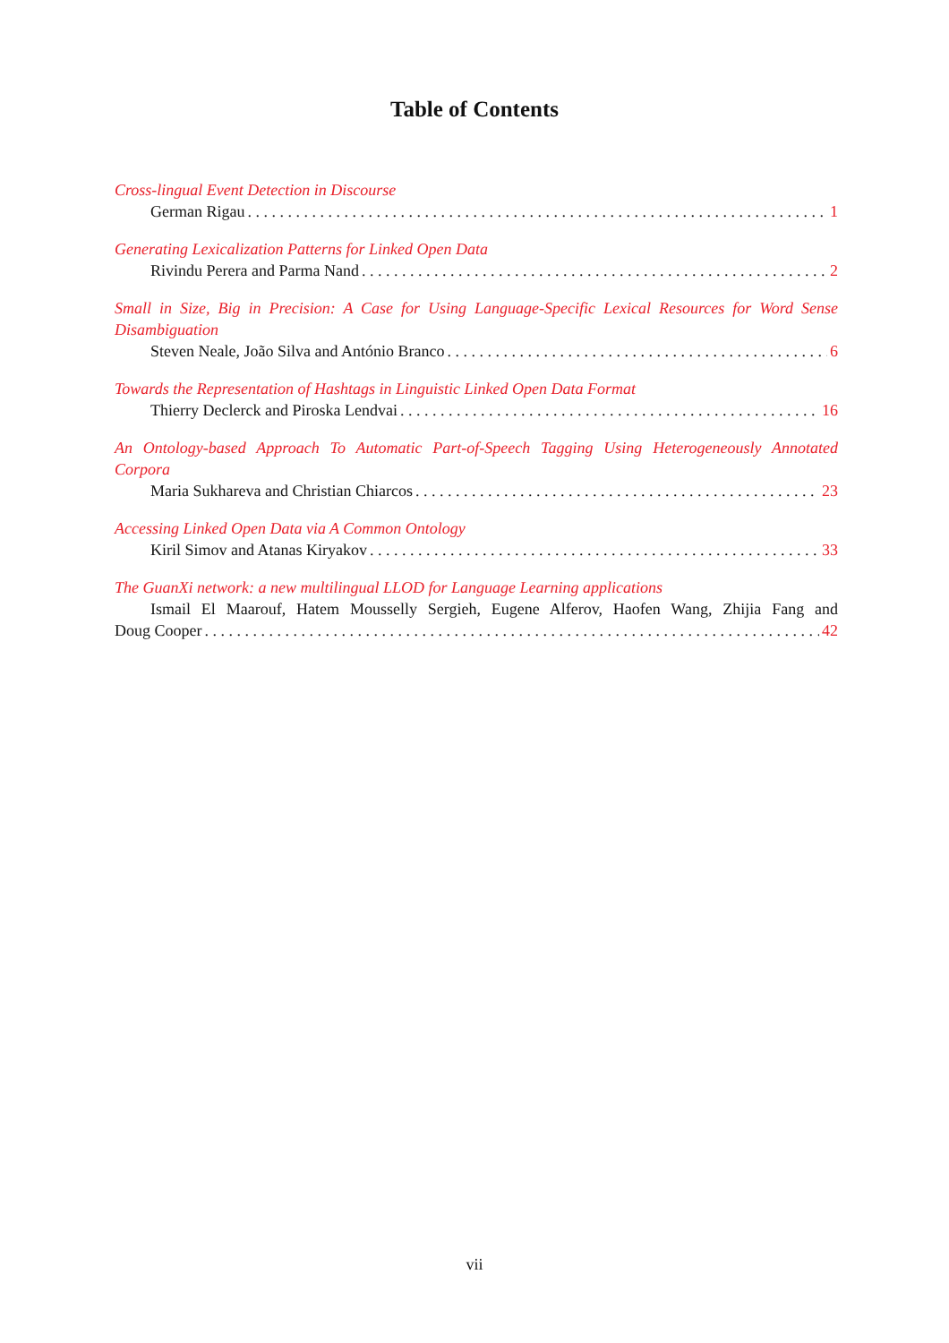Table of Contents
Cross-lingual Event Detection in Discourse
German Rigau 1
Generating Lexicalization Patterns for Linked Open Data
Rivindu Perera and Parma Nand 2
Small in Size, Big in Precision: A Case for Using Language-Specific Lexical Resources for Word Sense Disambiguation
Steven Neale, João Silva and António Branco 6
Towards the Representation of Hashtags in Linguistic Linked Open Data Format
Thierry Declerck and Piroska Lendvai 16
An Ontology-based Approach To Automatic Part-of-Speech Tagging Using Heterogeneously Annotated Corpora
Maria Sukhareva and Christian Chiarcos 23
Accessing Linked Open Data via A Common Ontology
Kiril Simov and Atanas Kiryakov 33
The GuanXi network: a new multilingual LLOD for Language Learning applications
Ismail El Maarouf, Hatem Mousselly Sergieh, Eugene Alferov, Haofen Wang, Zhijia Fang and
Doug Cooper 42
vii